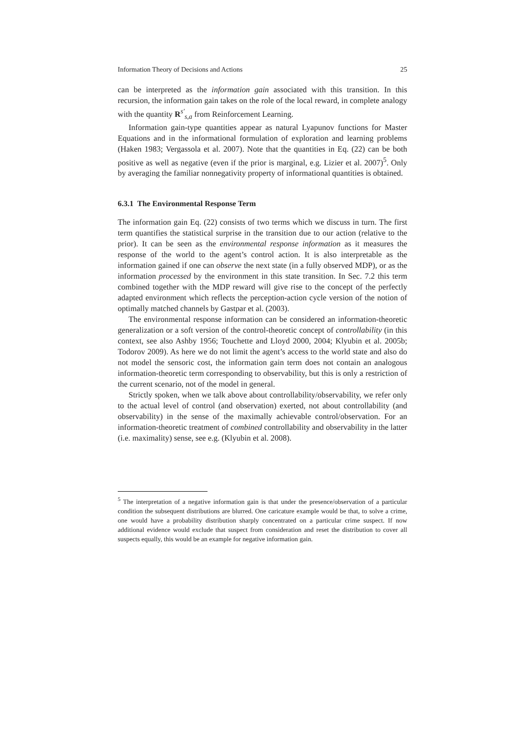Information Theory of Decisions and Actions 25
can be interpreted as the information gain associated with this transition. In this recursion, the information gain takes on the role of the local reward, in complete analogy with the quantity R<sup>s′</sup><sub>s,a</sub> from Reinforcement Learning.
Information gain-type quantities appear as natural Lyapunov functions for Master Equations and in the informational formulation of exploration and learning problems (Haken 1983; Vergassola et al. 2007). Note that the quantities in Eq. (22) can be both positive as well as negative (even if the prior is marginal, e.g. Lizier et al. 2007)<sup>5</sup>. Only by averaging the familiar nonnegativity property of informational quantities is obtained.
6.3.1 The Environmental Response Term
The information gain Eq. (22) consists of two terms which we discuss in turn. The first term quantifies the statistical surprise in the transition due to our action (relative to the prior). It can be seen as the environmental response information as it measures the response of the world to the agent’s control action. It is also interpretable as the information gained if one can observe the next state (in a fully observed MDP), or as the information processed by the environment in this state transition. In Sec. 7.2 this term combined together with the MDP reward will give rise to the concept of the perfectly adapted environment which reflects the perception-action cycle version of the notion of optimally matched channels by Gastpar et al. (2003).
The environmental response information can be considered an information-theoretic generalization or a soft version of the control-theoretic concept of controllability (in this context, see also Ashby 1956; Touchette and Lloyd 2000, 2004; Klyubin et al. 2005b; Todorov 2009). As here we do not limit the agent’s access to the world state and also do not model the sensoric cost, the information gain term does not contain an analogous information-theoretic term corresponding to observability, but this is only a restriction of the current scenario, not of the model in general.
Strictly spoken, when we talk above about controllability/observability, we refer only to the actual level of control (and observation) exerted, not about controllability (and observability) in the sense of the maximally achievable control/observation. For an information-theoretic treatment of combined controllability and observability in the latter (i.e. maximality) sense, see e.g. (Klyubin et al. 2008).
<sup>5</sup> The interpretation of a negative information gain is that under the presence/observation of a particular condition the subsequent distributions are blurred. One caricature example would be that, to solve a crime, one would have a probability distribution sharply concentrated on a particular crime suspect. If now additional evidence would exclude that suspect from consideration and reset the distribution to cover all suspects equally, this would be an example for negative information gain.